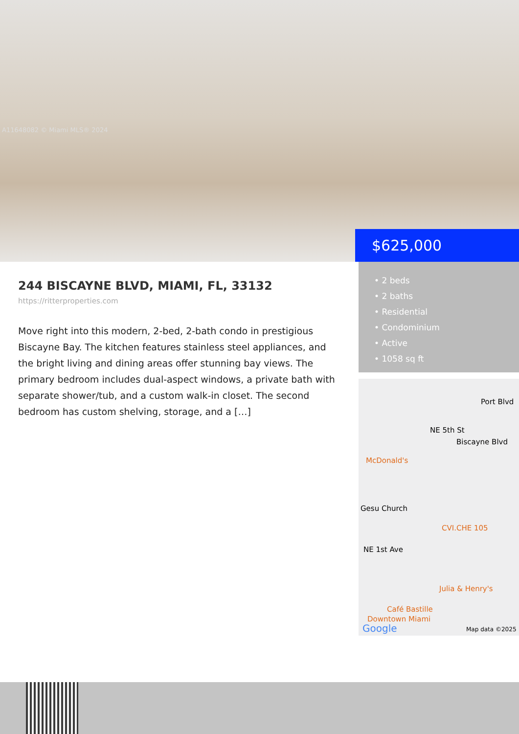A11648082 © Miami MLS® 2024
$625,000
244 BISCAYNE BLVD, MIAMI, FL, 33132
https://ritterproperties.com
Move right into this modern, 2-bed, 2-bath condo in prestigious Biscayne Bay. The kitchen features stainless steel appliances, and the bright living and dining areas offer stunning bay views. The primary bedroom includes dual-aspect windows, a private bath with separate shower/tub, and a custom walk-in closet. The second bedroom has custom shelving, storage, and a […]
• 2 beds
• 2 baths
• Residential
• Condominium
• Active
• 1058 sq ft
Port Blvd
NE 5th St
McDonald's
Biscayne Blvd
Gesu Church
CVI.CHE 105
NE 1st Ave
Julia & Henry's
Café Bastille
Downtown Miami
Google Map data ©2025